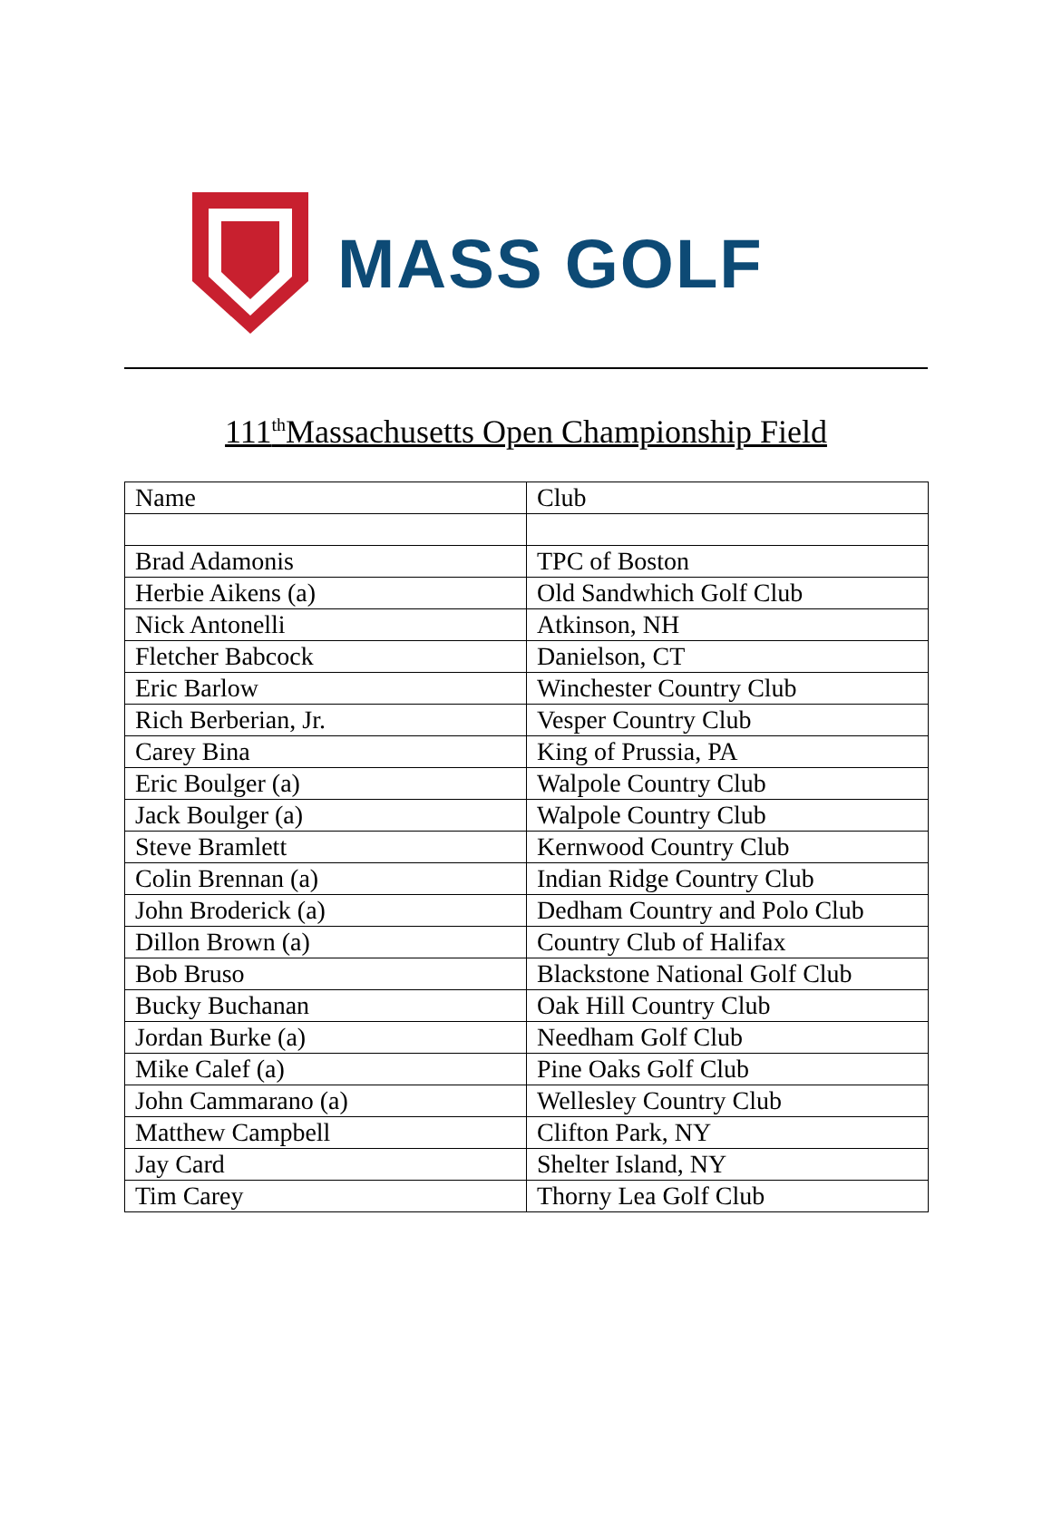MASS GOLF
111<sup>th</sup>Massachusetts Open Championship Field
| Name | Club |
| Brad Adamonis | TPC of Boston |
| Herbie Aikens (a) | Old Sandwhich Golf Club |
| Nick Antonelli | Atkinson, NH |
| Fletcher Babcock | Danielson, CT |
| Eric Barlow | Winchester Country Club |
| Rich Berberian, Jr. | Vesper Country Club |
| Carey Bina | King of Prussia, PA |
| Eric Boulger (a) | Walpole Country Club |
| Jack Boulger (a) | Walpole Country Club |
| Steve Bramlett | Kernwood Country Club |
| Colin Brennan (a) | Indian Ridge Country Club |
| John Broderick (a) | Dedham Country and Polo Club |
| Dillon Brown (a) | Country Club of Halifax |
| Bob Bruso | Blackstone National Golf Club |
| Bucky Buchanan | Oak Hill Country Club |
| Jordan Burke (a) | Needham Golf Club |
| Mike Calef (a) | Pine Oaks Golf Club |
| John Cammarano (a) | Wellesley Country Club |
| Matthew Campbell | Clifton Park, NY |
| Jay Card | Shelter Island, NY |
| Tim Carey | Thorny Lea Golf Club |